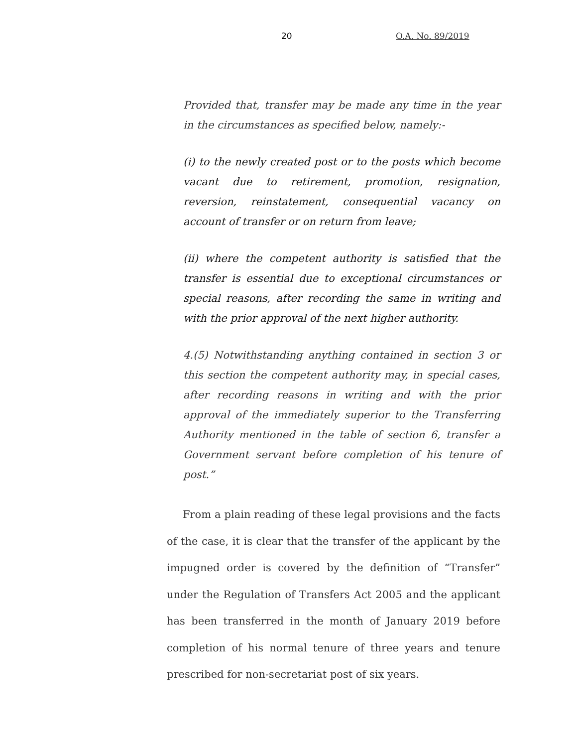20 O.A. No. 89/2019
Provided that, transfer may be made any time in the year in the circumstances as specified below, namely:-
(i) to the newly created post or to the posts which become vacant due to retirement, promotion, resignation, reversion, reinstatement, consequential vacancy on account of transfer or on return from leave;
(ii) where the competent authority is satisfied that the transfer is essential due to exceptional circumstances or special reasons, after recording the same in writing and with the prior approval of the next higher authority.
4.(5) Notwithstanding anything contained in section 3 or this section the competent authority may, in special cases, after recording reasons in writing and with the prior approval of the immediately superior to the Transferring Authority mentioned in the table of section 6, transfer a Government servant before completion of his tenure of post.”
From a plain reading of these legal provisions and the facts of the case, it is clear that the transfer of the applicant by the impugned order is covered by the definition of “Transfer” under the Regulation of Transfers Act 2005 and the applicant has been transferred in the month of January 2019 before completion of his normal tenure of three years and tenure prescribed for non-secretariat post of six years.